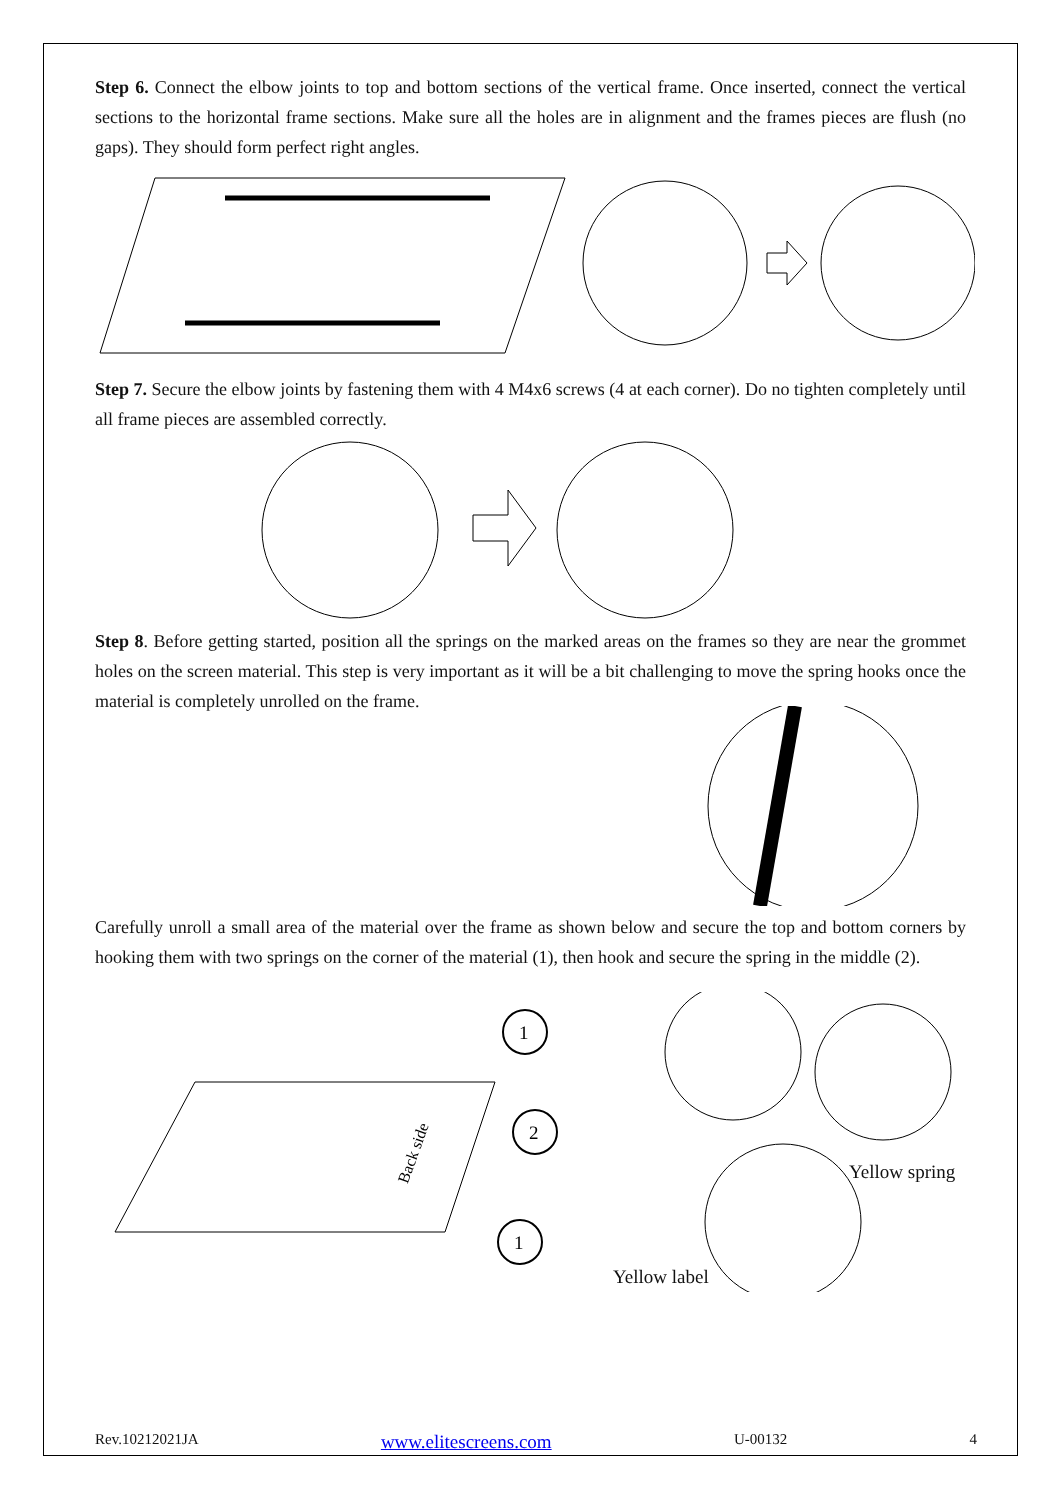Step 6. Connect the elbow joints to top and bottom sections of the vertical frame. Once inserted, connect the vertical sections to the horizontal frame sections. Make sure all the holes are in alignment and the frames pieces are flush (no gaps). They should form perfect right angles.
Step 7. Secure the elbow joints by fastening them with 4 M4x6 screws (4 at each corner). Do no tighten completely until all frame pieces are assembled correctly.
Step 8. Before getting started, position all the springs on the marked areas on the frames so they are near the grommet holes on the screen material. This step is very important as it will be a bit challenging to move the spring hooks once the material is completely unrolled on the frame.
Carefully unroll a small area of the material over the frame as shown below and secure the top and bottom corners by hooking them with two springs on the corner of the material (1), then hook and secure the spring in the middle (2).
1
2
1
Back side
Yellow spring
Yellow label
Rev.10212021JA www.elitescreens.com U-00132 4